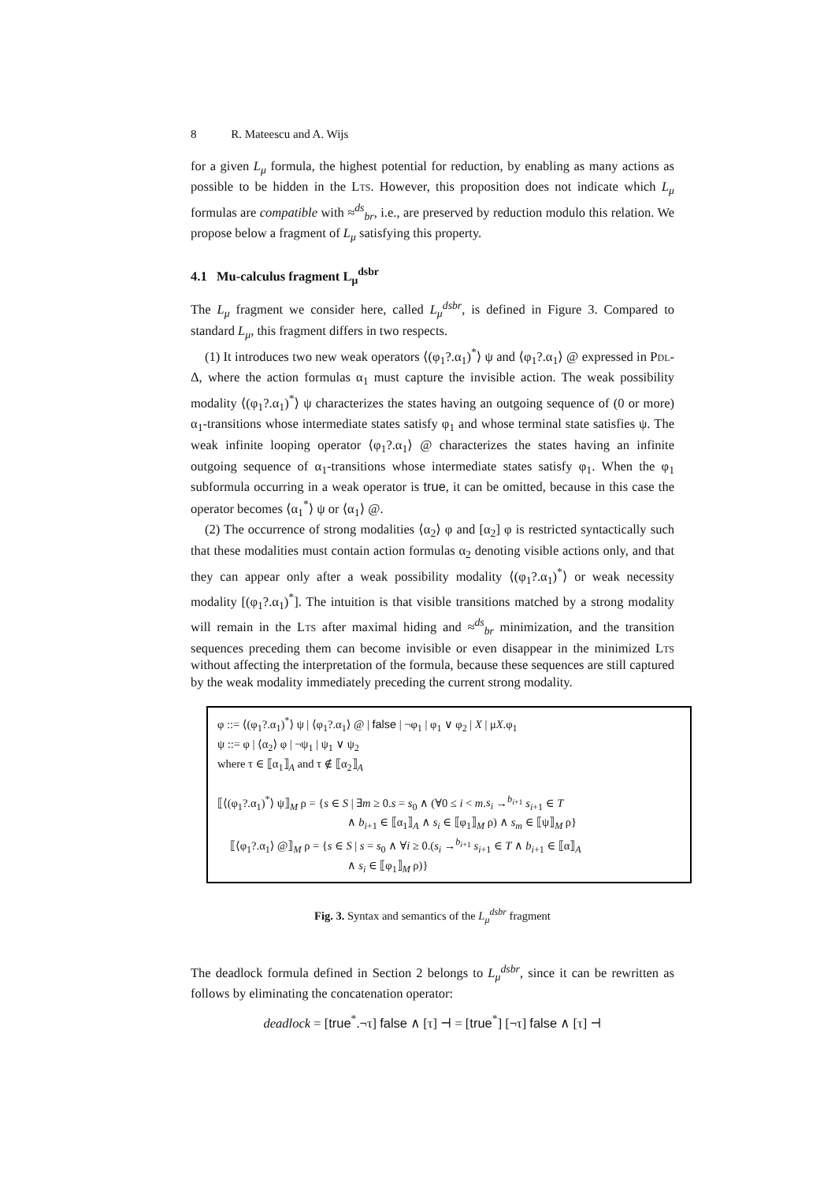8 R. Mateescu and A. Wijs
for a given L<sub>μ</sub> formula, the highest potential for reduction, by enabling as many actions as possible to be hidden in the Lts. However, this proposition does not indicate which L<sub>μ</sub> formulas are compatible with ≈<sup>ds</sup><sub>br</sub>, i.e., are preserved by reduction modulo this relation. We propose below a fragment of L<sub>μ</sub> satisfying this property.
4.1 Mu-calculus fragment L<sub>μ</sub><sup>dsbr</sup>
The L<sub>μ</sub> fragment we consider here, called L<sub>μ</sub><sup>dsbr</sup>, is defined in Figure 3. Compared to standard L<sub>μ</sub>, this fragment differs in two respects.
(1) It introduces two new weak operators ⟨(φ<sub>1</sub>?.α<sub>1</sub>)<sup>*</sup>⟩ ψ and ⟨φ<sub>1</sub>?.α<sub>1</sub>⟩ @ expressed in Pdl-Δ, where the action formulas α<sub>1</sub> must capture the invisible action. The weak possibility modality ⟨(φ<sub>1</sub>?.α<sub>1</sub>)<sup>*</sup>⟩ ψ characterizes the states having an outgoing sequence of (0 or more) α<sub>1</sub>-transitions whose intermediate states satisfy φ<sub>1</sub> and whose terminal state satisfies ψ. The weak infinite looping operator ⟨φ<sub>1</sub>?.α<sub>1</sub>⟩ @ characterizes the states having an infinite outgoing sequence of α<sub>1</sub>-transitions whose intermediate states satisfy φ<sub>1</sub>. When the φ<sub>1</sub> subformula occurring in a weak operator is true, it can be omitted, because in this case the operator becomes ⟨α<sub>1</sub><sup>*</sup>⟩ ψ or ⟨α<sub>1</sub>⟩ @.
(2) The occurrence of strong modalities ⟨α<sub>2</sub>⟩ φ and [α<sub>2</sub>] φ is restricted syntactically such that these modalities must contain action formulas α<sub>2</sub> denoting visible actions only, and that they can appear only after a weak possibility modality ⟨(φ<sub>1</sub>?.α<sub>1</sub>)<sup>*</sup>⟩ or weak necessity modality [(φ<sub>1</sub>?.α<sub>1</sub>)<sup>*</sup>]. The intuition is that visible transitions matched by a strong modality will remain in the Lts after maximal hiding and ≈<sup>ds</sup><sub>br</sub> minimization, and the transition sequences preceding them can become invisible or even disappear in the minimized Lts without affecting the interpretation of the formula, because these sequences are still captured by the weak modality immediately preceding the current strong modality.
φ ::= ⟨(φ<sub>1</sub>?.α<sub>1</sub>)<sup>*</sup>⟩ ψ | ⟨φ<sub>1</sub>?.α<sub>1</sub>⟩ @ | false | ¬φ<sub>1</sub> | φ<sub>1</sub> ∨ φ<sub>2</sub> | X | μX.φ<sub>1</sub>
ψ ::= φ | ⟨α<sub>2</sub>⟩ φ | ¬ψ<sub>1</sub> | ψ<sub>1</sub> ∨ ψ<sub>2</sub>
where τ ∈ ⟦α<sub>1</sub>⟧<sub>A</sub> and τ ∉ ⟦α<sub>2</sub>⟧<sub>A</sub>
⟦⟨(φ<sub>1</sub>?.α<sub>1</sub>)<sup>*</sup>⟩ ψ⟧<sub>M</sub> ρ = {s ∈ S | ∃m ≥ 0.s = s<sub>0</sub> ∧ (∀0 ≤ i < m.s<sub>i</sub> →<sup>b<sub>i+1</sub></sup> s<sub>i+1</sub> ∈ T
∧ b<sub>i+1</sub> ∈ ⟦α<sub>1</sub>⟧<sub>A</sub> ∧ s<sub>i</sub> ∈ ⟦φ<sub>1</sub>⟧<sub>M</sub> ρ) ∧ s<sub>m</sub> ∈ ⟦ψ⟧<sub>M</sub> ρ}
⟦⟨φ<sub>1</sub>?.α<sub>1</sub>⟩ @⟧<sub>M</sub> ρ = {s ∈ S | s = s<sub>0</sub> ∧ ∀i ≥ 0.(s<sub>i</sub> →<sup>b<sub>i+1</sub></sup> s<sub>i+1</sub> ∈ T ∧ b<sub>i+1</sub> ∈ ⟦α⟧<sub>A</sub>
∧ s<sub>i</sub> ∈ ⟦φ<sub>1</sub>⟧<sub>M</sub> ρ)}
Fig. 3. Syntax and semantics of the L<sub>μ</sub><sup>dsbr</sup> fragment
The deadlock formula defined in Section 2 belongs to L<sub>μ</sub><sup>dsbr</sup>, since it can be rewritten as follows by eliminating the concatenation operator:
deadlock = [true<sup>*</sup>.¬τ] false ∧ [τ] ⊣ = [true<sup>*</sup>] [¬τ] false ∧ [τ] ⊣